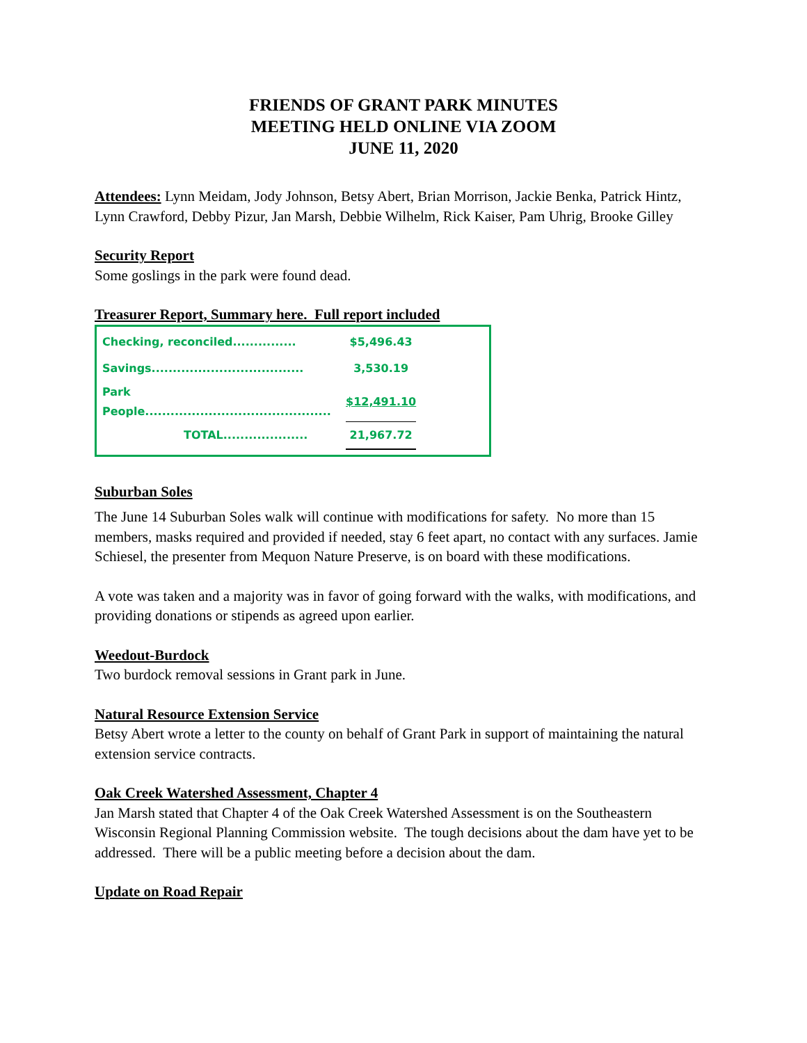FRIENDS OF GRANT PARK MINUTES
MEETING HELD ONLINE VIA ZOOM
JUNE 11, 2020
Attendees: Lynn Meidam, Jody Johnson, Betsy Abert, Brian Morrison, Jackie Benka, Patrick Hintz, Lynn Crawford, Debby Pizur, Jan Marsh, Debbie Wilhelm, Rick Kaiser, Pam Uhrig, Brooke Gilley
Security Report
Some goslings in the park were found dead.
Treasurer Report, Summary here. Full report included
| Checking, reconciled............... | $5,496.43 |
| Savings.................................... | 3,530.19 |
| Park People............................................ | $12,491.10 |
| TOTAL.................... | 21,967.72 |
Suburban Soles
The June 14 Suburban Soles walk will continue with modifications for safety. No more than 15 members, masks required and provided if needed, stay 6 feet apart, no contact with any surfaces. Jamie Schiesel, the presenter from Mequon Nature Preserve, is on board with these modifications.
A vote was taken and a majority was in favor of going forward with the walks, with modifications, and providing donations or stipends as agreed upon earlier.
Weedout-Burdock
Two burdock removal sessions in Grant park in June.
Natural Resource Extension Service
Betsy Abert wrote a letter to the county on behalf of Grant Park in support of maintaining the natural extension service contracts.
Oak Creek Watershed Assessment, Chapter 4
Jan Marsh stated that Chapter 4 of the Oak Creek Watershed Assessment is on the Southeastern Wisconsin Regional Planning Commission website. The tough decisions about the dam have yet to be addressed. There will be a public meeting before a decision about the dam.
Update on Road Repair